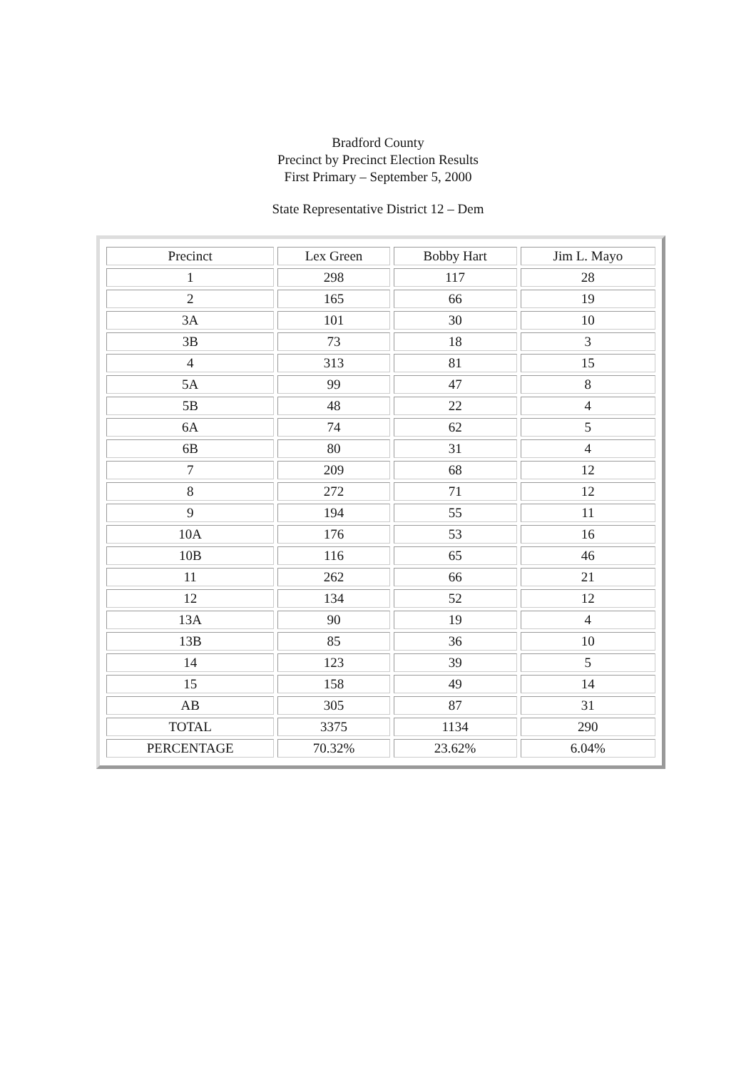Bradford County
Precinct by Precinct Election Results
First Primary – September 5, 2000
State Representative District 12 – Dem
| Precinct | Lex Green | Bobby Hart | Jim L. Mayo |
| 1 | 298 | 117 | 28 |
| 2 | 165 | 66 | 19 |
| 3A | 101 | 30 | 10 |
| 3B | 73 | 18 | 3 |
| 4 | 313 | 81 | 15 |
| 5A | 99 | 47 | 8 |
| 5B | 48 | 22 | 4 |
| 6A | 74 | 62 | 5 |
| 6B | 80 | 31 | 4 |
| 7 | 209 | 68 | 12 |
| 8 | 272 | 71 | 12 |
| 9 | 194 | 55 | 11 |
| 10A | 176 | 53 | 16 |
| 10B | 116 | 65 | 46 |
| 11 | 262 | 66 | 21 |
| 12 | 134 | 52 | 12 |
| 13A | 90 | 19 | 4 |
| 13B | 85 | 36 | 10 |
| 14 | 123 | 39 | 5 |
| 15 | 158 | 49 | 14 |
| AB | 305 | 87 | 31 |
| TOTAL | 3375 | 1134 | 290 |
| PERCENTAGE | 70.32% | 23.62% | 6.04% |